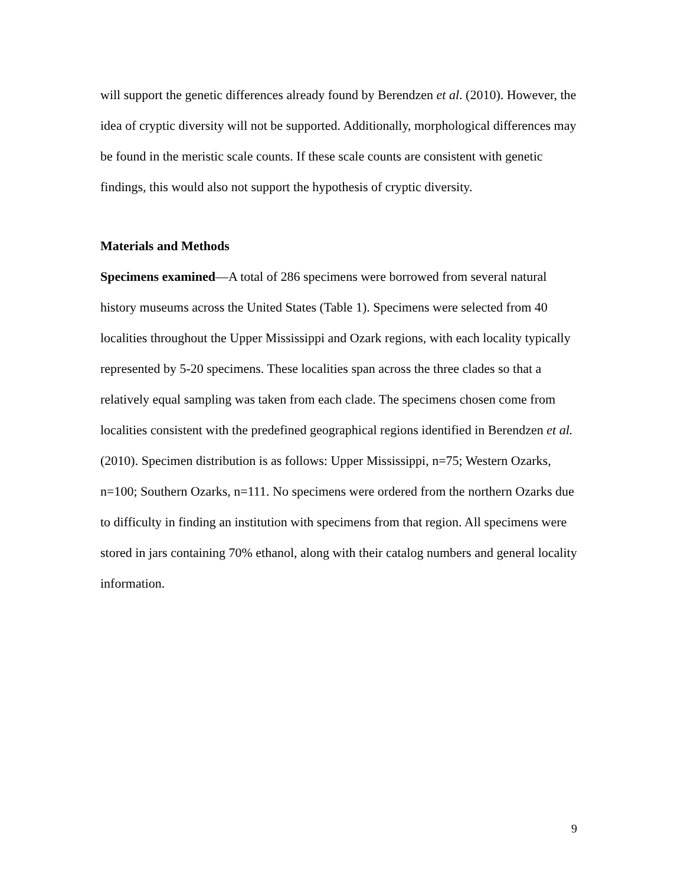will support the genetic differences already found by Berendzen et al. (2010). However, the idea of cryptic diversity will not be supported. Additionally, morphological differences may be found in the meristic scale counts. If these scale counts are consistent with genetic findings, this would also not support the hypothesis of cryptic diversity.
Materials and Methods
Specimens examined—A total of 286 specimens were borrowed from several natural history museums across the United States (Table 1). Specimens were selected from 40 localities throughout the Upper Mississippi and Ozark regions, with each locality typically represented by 5-20 specimens. These localities span across the three clades so that a relatively equal sampling was taken from each clade. The specimens chosen come from localities consistent with the predefined geographical regions identified in Berendzen et al. (2010). Specimen distribution is as follows: Upper Mississippi, n=75; Western Ozarks, n=100; Southern Ozarks, n=111. No specimens were ordered from the northern Ozarks due to difficulty in finding an institution with specimens from that region. All specimens were stored in jars containing 70% ethanol, along with their catalog numbers and general locality information.
9